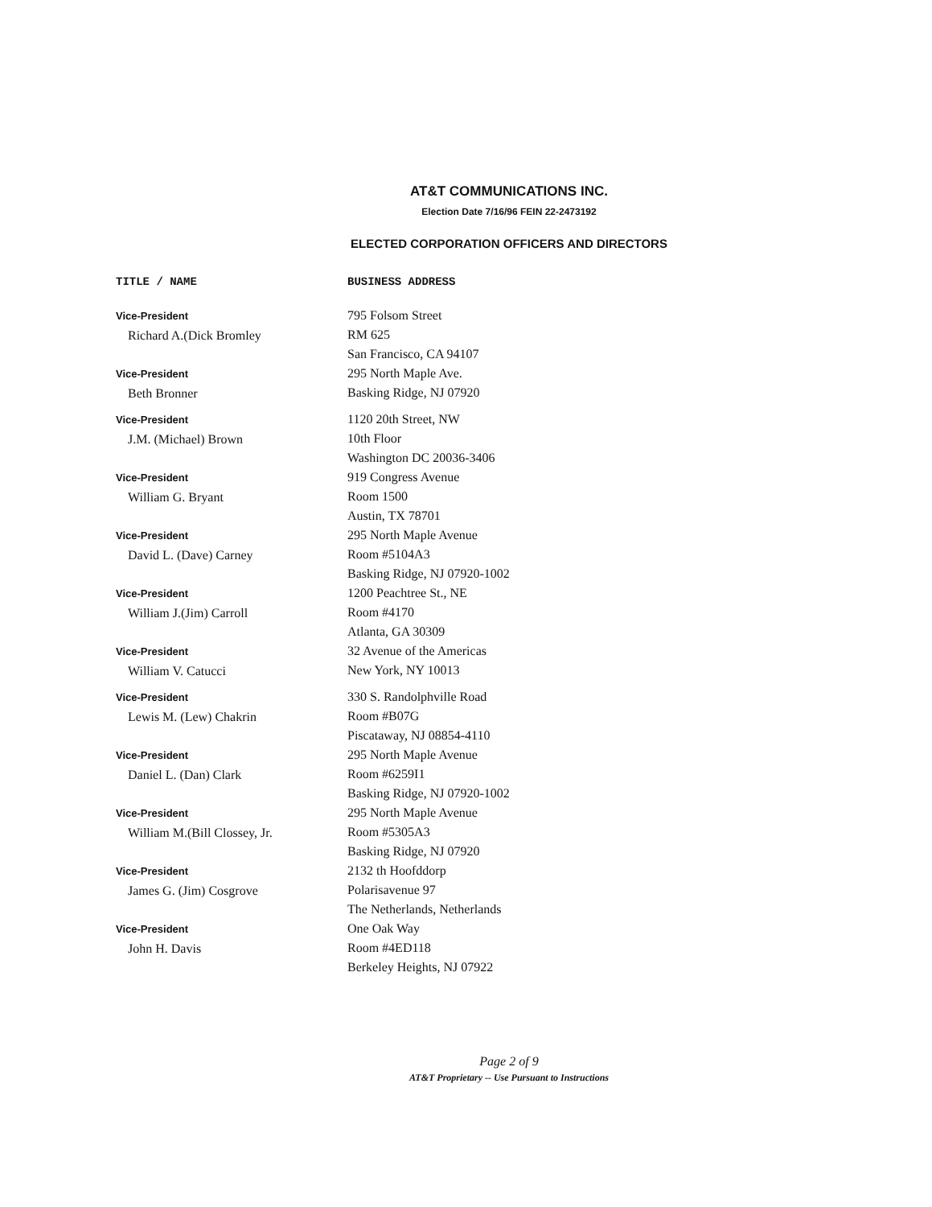AT&T COMMUNICATIONS INC.
Election Date 7/16/96 FEIN 22-2473192
ELECTED CORPORATION OFFICERS AND DIRECTORS
| TITLE / NAME | BUSINESS ADDRESS |
| --- | --- |
| Vice-President Richard A.(Dick Bromley | 795 Folsom Street RM 625 San Francisco, CA 94107 |
| Vice-President Beth Bronner | 295 North Maple Ave. Basking Ridge, NJ 07920 |
| Vice-President J.M. (Michael) Brown | 1120 20th Street, NW 10th Floor Washington DC 20036-3406 |
| Vice-President William G. Bryant | 919 Congress Avenue Room 1500 Austin, TX 78701 |
| Vice-President David L. (Dave) Carney | 295 North Maple Avenue Room #5104A3 Basking Ridge, NJ 07920-1002 |
| Vice-President William J.(Jim) Carroll | 1200 Peachtree St., NE Room #4170 Atlanta, GA 30309 |
| Vice-President William V. Catucci | 32 Avenue of the Americas New York, NY 10013 |
| Vice-President Lewis M. (Lew) Chakrin | 330 S. Randolphville Road Room #B07G Piscataway, NJ 08854-4110 |
| Vice-President Daniel L. (Dan) Clark | 295 North Maple Avenue Room #6259I1 Basking Ridge, NJ 07920-1002 |
| Vice-President William M.(Bill Clossey, Jr. | 295 North Maple Avenue Room #5305A3 Basking Ridge, NJ 07920 |
| Vice-President James G. (Jim) Cosgrove | 2132 th Hoofddorp Polarisavenue 97 The Netherlands, Netherlands |
| Vice-President John H. Davis | One Oak Way Room #4ED118 Berkeley Heights, NJ 07922 |
Page 2 of 9
AT&T Proprietary -- Use Pursuant to Instructions